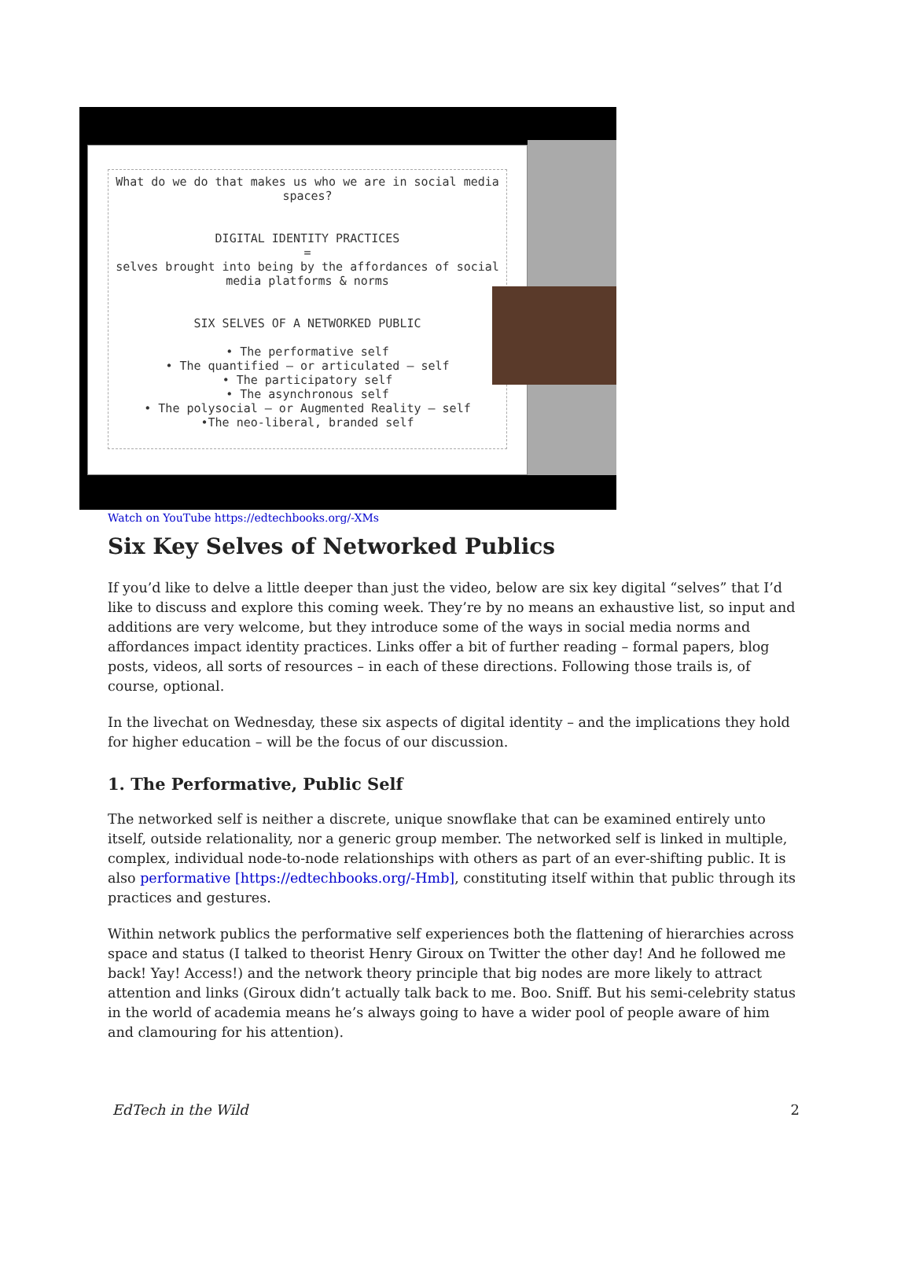What do we do that makes us who we are in social media spaces?
DIGITAL IDENTITY PRACTICES
=
selves brought into being by the affordances of social media platforms & norms
SIX SELVES OF A NETWORKED PUBLIC
• The performative self
• The quantified — or articulated — self
• The participatory self
• The asynchronous self
• The polysocial — or Augmented Reality — self
•The neo-liberal, branded self
Watch on YouTube https://edtechbooks.org/-XMs
Six Key Selves of Networked Publics
If you’d like to delve a little deeper than just the video, below are six key digital “selves” that I’d like to discuss and explore this coming week. They’re by no means an exhaustive list, so input and additions are very welcome, but they introduce some of the ways in social media norms and affordances impact identity practices. Links offer a bit of further reading – formal papers, blog posts, videos, all sorts of resources – in each of these directions. Following those trails is, of course, optional.
In the livechat on Wednesday, these six aspects of digital identity – and the implications they hold for higher education – will be the focus of our discussion.
1. The Performative, Public Self
The networked self is neither a discrete, unique snowflake that can be examined entirely unto itself, outside relationality, nor a generic group member. The networked self is linked in multiple, complex, individual node-to-node relationships with others as part of an ever-shifting public. It is also performative [https://edtechbooks.org/-Hmb], constituting itself within that public through its practices and gestures.
Within network publics the performative self experiences both the flattening of hierarchies across space and status (I talked to theorist Henry Giroux on Twitter the other day! And he followed me back! Yay! Access!) and the network theory principle that big nodes are more likely to attract attention and links (Giroux didn’t actually talk back to me. Boo. Sniff. But his semi-celebrity status in the world of academia means he’s always going to have a wider pool of people aware of him and clamouring for his attention).
EdTech in the Wild 2